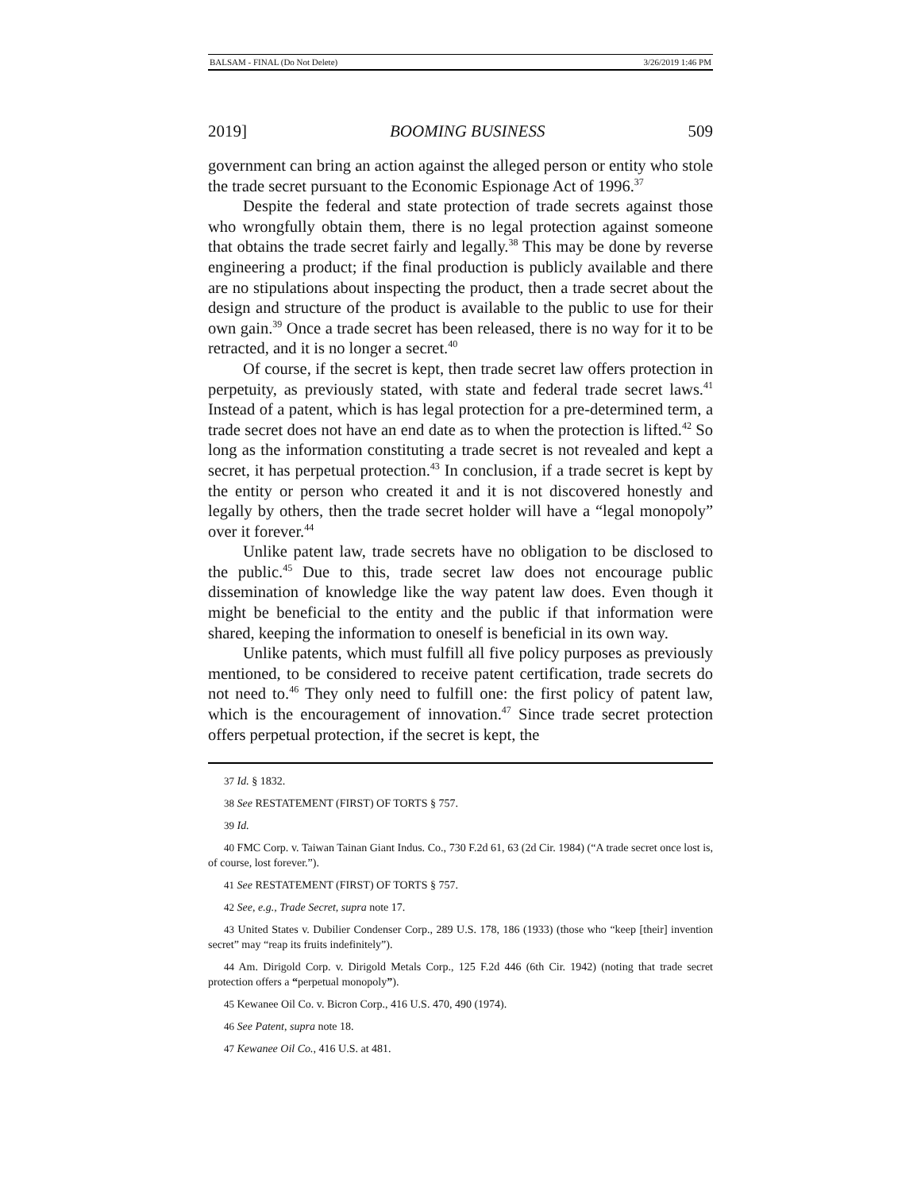BALSAM - FINAL (Do Not Delete) 3/26/2019 1:46 PM
2019] BOOMING BUSINESS 509
government can bring an action against the alleged person or entity who stole the trade secret pursuant to the Economic Espionage Act of 1996.<sup>37</sup>
Despite the federal and state protection of trade secrets against those who wrongfully obtain them, there is no legal protection against someone that obtains the trade secret fairly and legally.<sup>38</sup> This may be done by reverse engineering a product; if the final production is publicly available and there are no stipulations about inspecting the product, then a trade secret about the design and structure of the product is available to the public to use for their own gain.<sup>39</sup> Once a trade secret has been released, there is no way for it to be retracted, and it is no longer a secret.<sup>40</sup>
Of course, if the secret is kept, then trade secret law offers protection in perpetuity, as previously stated, with state and federal trade secret laws.<sup>41</sup> Instead of a patent, which is has legal protection for a pre-determined term, a trade secret does not have an end date as to when the protection is lifted.<sup>42</sup> So long as the information constituting a trade secret is not revealed and kept a secret, it has perpetual protection.<sup>43</sup> In conclusion, if a trade secret is kept by the entity or person who created it and it is not discovered honestly and legally by others, then the trade secret holder will have a “legal monopoly” over it forever.<sup>44</sup>
Unlike patent law, trade secrets have no obligation to be disclosed to the public.<sup>45</sup> Due to this, trade secret law does not encourage public dissemination of knowledge like the way patent law does. Even though it might be beneficial to the entity and the public if that information were shared, keeping the information to oneself is beneficial in its own way.
Unlike patents, which must fulfill all five policy purposes as previously mentioned, to be considered to receive patent certification, trade secrets do not need to.<sup>46</sup> They only need to fulfill one: the first policy of patent law, which is the encouragement of innovation.<sup>47</sup> Since trade secret protection offers perpetual protection, if the secret is kept, the
37 Id. § 1832.
38 See RESTATEMENT (FIRST) OF TORTS § 757.
39 Id.
40 FMC Corp. v. Taiwan Tainan Giant Indus. Co., 730 F.2d 61, 63 (2d Cir. 1984) (“A trade secret once lost is, of course, lost forever.”).
41 See RESTATEMENT (FIRST) OF TORTS § 757.
42 See, e.g., Trade Secret, supra note 17.
43 United States v. Dubilier Condenser Corp., 289 U.S. 178, 186 (1933) (those who “keep [their] invention secret” may “reap its fruits indefinitely”).
44 Am. Dirigold Corp. v. Dirigold Metals Corp., 125 F.2d 446 (6th Cir. 1942) (noting that trade secret protection offers a “perpetual monopoly”).
45 Kewanee Oil Co. v. Bicron Corp., 416 U.S. 470, 490 (1974).
46 See Patent, supra note 18.
47 Kewanee Oil Co., 416 U.S. at 481.